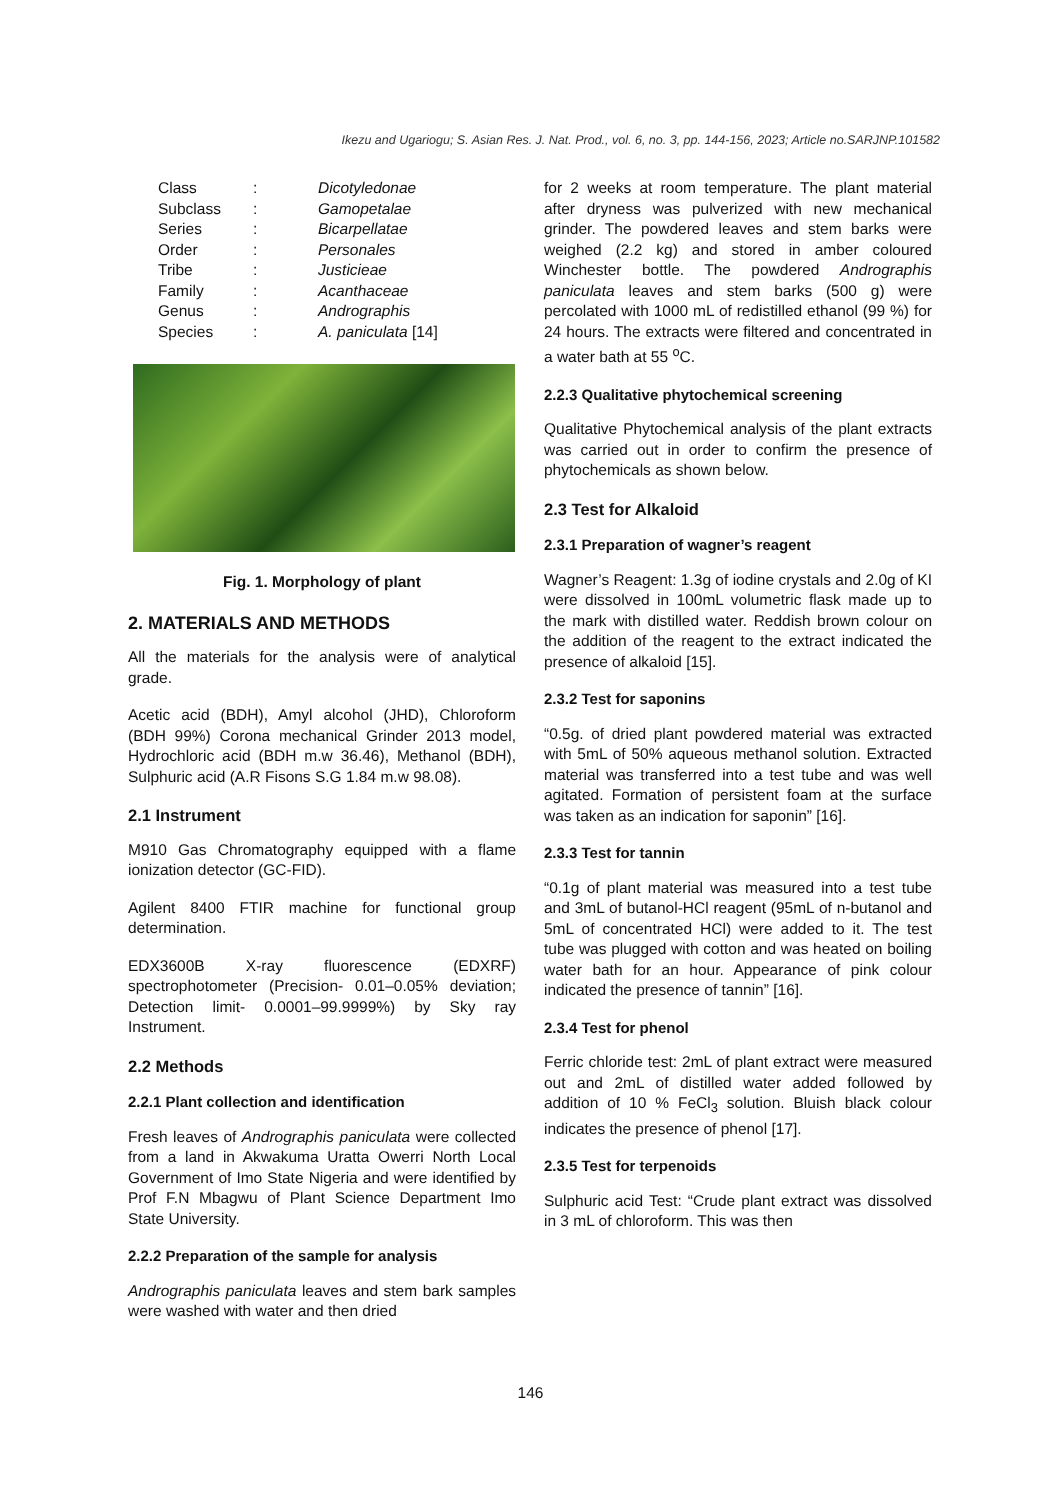Ikezu and Ugariogu; S. Asian Res. J. Nat. Prod., vol. 6, no. 3, pp. 144-156, 2023; Article no.SARJNP.101582
| Class | : | Dicotyledonae |
| Subclass | : | Gamopetalae |
| Series | : | Bicarpellatae |
| Order | : | Personales |
| Tribe | : | Justicieae |
| Family | : | Acanthaceae |
| Genus | : | Andrographis |
| Species | : | A. paniculata [14] |
Fig. 1. Morphology of plant
2. MATERIALS AND METHODS
All the materials for the analysis were of analytical grade.
Acetic acid (BDH), Amyl alcohol (JHD), Chloroform (BDH 99%) Corona mechanical Grinder 2013 model, Hydrochloric acid (BDH m.w 36.46), Methanol (BDH), Sulphuric acid (A.R Fisons S.G 1.84 m.w 98.08).
2.1 Instrument
M910 Gas Chromatography equipped with a flame ionization detector (GC-FID).
Agilent 8400 FTIR machine for functional group determination.
EDX3600B X-ray fluorescence (EDXRF) spectrophotometer (Precision- 0.01–0.05% deviation; Detection limit- 0.0001–99.9999%) by Sky ray Instrument.
2.2 Methods
2.2.1 Plant collection and identification
Fresh leaves of Andrographis paniculata were collected from a land in Akwakuma Uratta Owerri North Local Government of Imo State Nigeria and were identified by Prof F.N Mbagwu of Plant Science Department Imo State University.
2.2.2 Preparation of the sample for analysis
Andrographis paniculata leaves and stem bark samples were washed with water and then dried
for 2 weeks at room temperature. The plant material after dryness was pulverized with new mechanical grinder. The powdered leaves and stem barks were weighed (2.2 kg) and stored in amber coloured Winchester bottle. The powdered Andrographis paniculata leaves and stem barks (500 g) were percolated with 1000 mL of redistilled ethanol (99 %) for 24 hours. The extracts were filtered and concentrated in a water bath at 55 <sup>o</sup>C.
2.2.3 Qualitative phytochemical screening
Qualitative Phytochemical analysis of the plant extracts was carried out in order to confirm the presence of phytochemicals as shown below.
2.3 Test for Alkaloid
2.3.1 Preparation of wagner’s reagent
Wagner’s Reagent: 1.3g of iodine crystals and 2.0g of KI were dissolved in 100mL volumetric flask made up to the mark with distilled water. Reddish brown colour on the addition of the reagent to the extract indicated the presence of alkaloid [15].
2.3.2 Test for saponins
“0.5g. of dried plant powdered material was extracted with 5mL of 50% aqueous methanol solution. Extracted material was transferred into a test tube and was well agitated. Formation of persistent foam at the surface was taken as an indication for saponin” [16].
2.3.3 Test for tannin
“0.1g of plant material was measured into a test tube and 3mL of butanol-HCl reagent (95mL of n-butanol and 5mL of concentrated HCl) were added to it. The test tube was plugged with cotton and was heated on boiling water bath for an hour. Appearance of pink colour indicated the presence of tannin” [16].
2.3.4 Test for phenol
Ferric chloride test: 2mL of plant extract were measured out and 2mL of distilled water added followed by addition of 10 % FeCl<sub>3</sub> solution. Bluish black colour indicates the presence of phenol [17].
2.3.5 Test for terpenoids
Sulphuric acid Test: “Crude plant extract was dissolved in 3 mL of chloroform. This was then
146